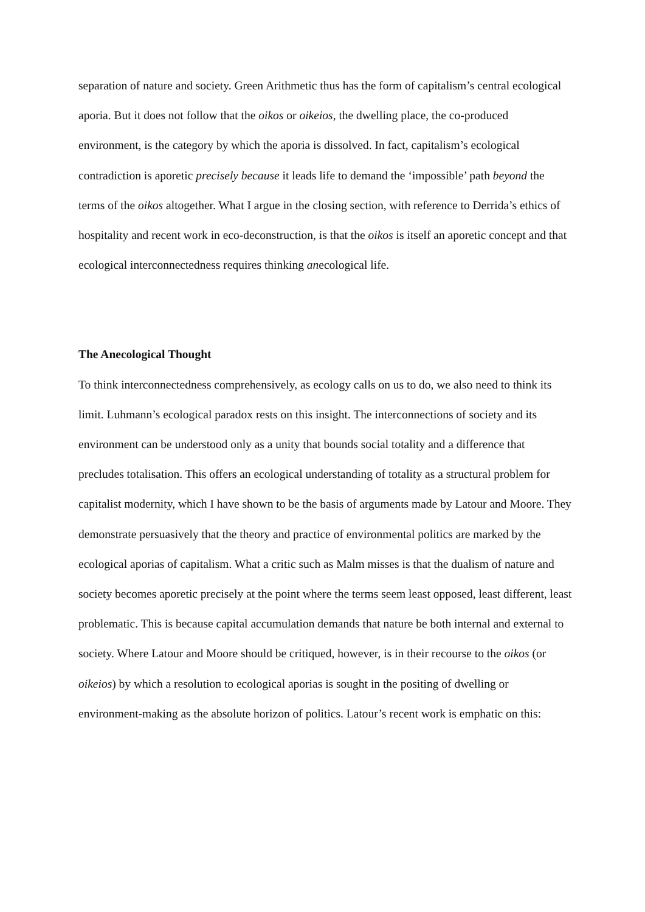separation of nature and society. Green Arithmetic thus has the form of capitalism’s central ecological aporia. But it does not follow that the oikos or oikeios, the dwelling place, the co-produced environment, is the category by which the aporia is dissolved. In fact, capitalism’s ecological contradiction is aporetic precisely because it leads life to demand the ‘impossible’ path beyond the terms of the oikos altogether. What I argue in the closing section, with reference to Derrida’s ethics of hospitality and recent work in eco-deconstruction, is that the oikos is itself an aporetic concept and that ecological interconnectedness requires thinking anecological life.
The Anecological Thought
To think interconnectedness comprehensively, as ecology calls on us to do, we also need to think its limit. Luhmann’s ecological paradox rests on this insight. The interconnections of society and its environment can be understood only as a unity that bounds social totality and a difference that precludes totalisation. This offers an ecological understanding of totality as a structural problem for capitalist modernity, which I have shown to be the basis of arguments made by Latour and Moore. They demonstrate persuasively that the theory and practice of environmental politics are marked by the ecological aporias of capitalism. What a critic such as Malm misses is that the dualism of nature and society becomes aporetic precisely at the point where the terms seem least opposed, least different, least problematic. This is because capital accumulation demands that nature be both internal and external to society. Where Latour and Moore should be critiqued, however, is in their recourse to the oikos (or oikeios) by which a resolution to ecological aporias is sought in the positing of dwelling or environment-making as the absolute horizon of politics. Latour’s recent work is emphatic on this: